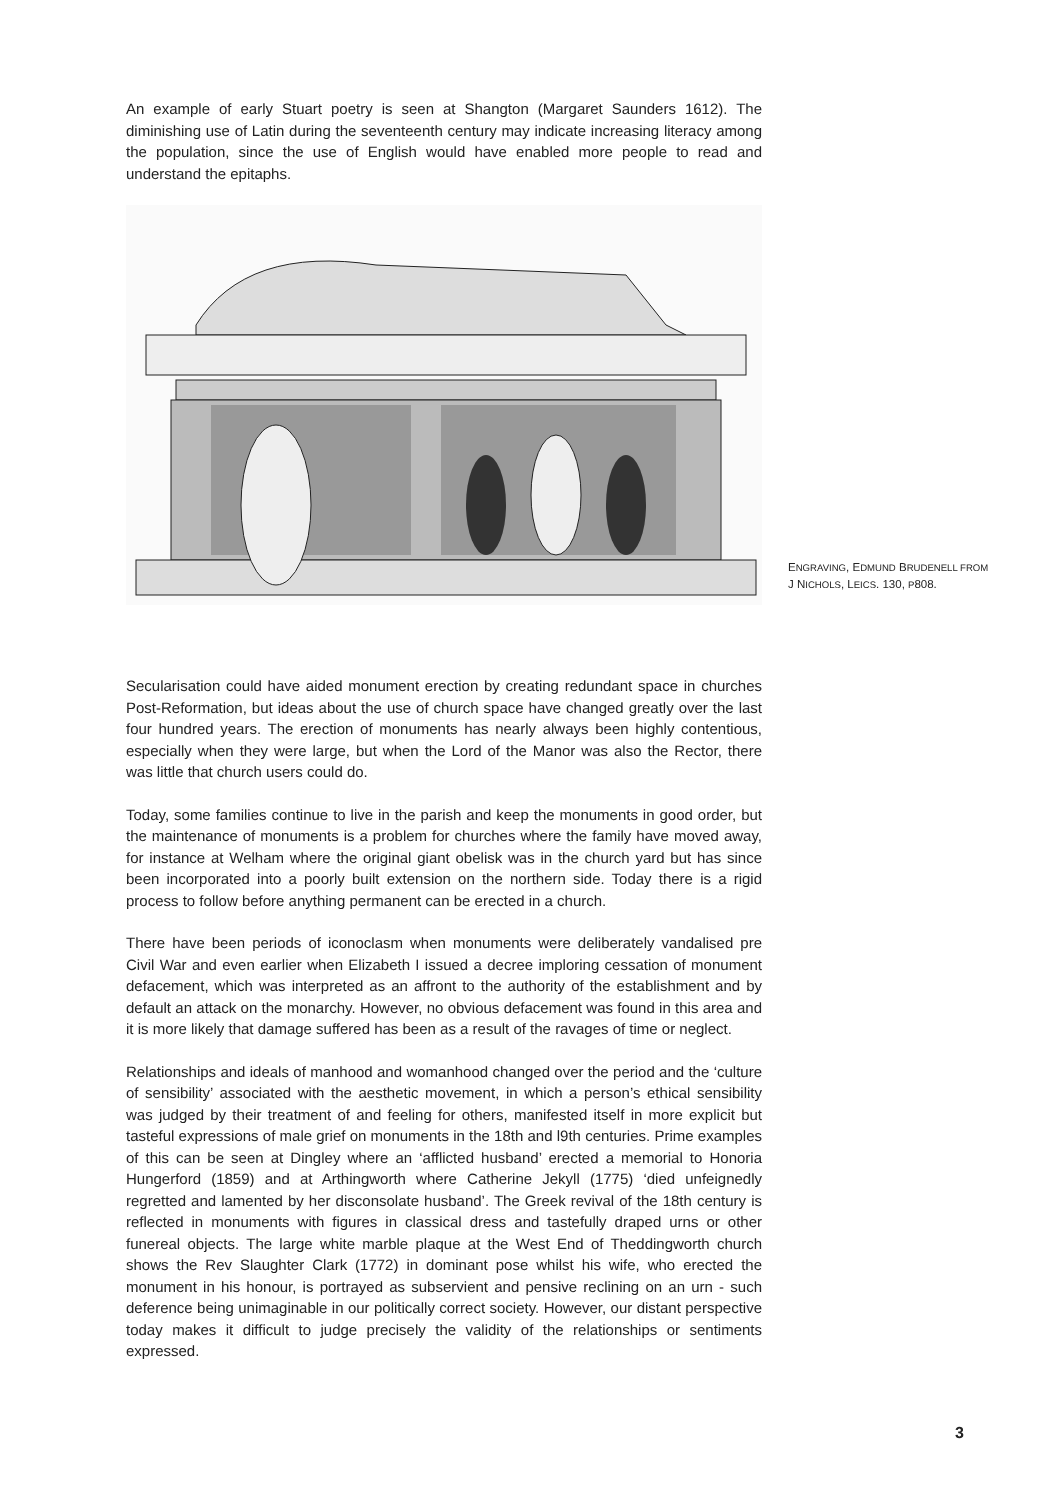An example of early Stuart poetry is seen at Shangton (Margaret Saunders 1612). The diminishing use of Latin during the seventeenth century may indicate increasing literacy among the population, since the use of English would have enabled more people to read and understand the epitaphs.
ENGRAVING, EDMUND BRUDENELL FROM J NICHOLS, LEICS. 130, P808.
Secularisation could have aided monument erection by creating redundant space in churches Post-Reformation, but ideas about the use of church space have changed greatly over the last four hundred years. The erection of monuments has nearly always been highly contentious, especially when they were large, but when the Lord of the Manor was also the Rector, there was little that church users could do.
Today, some families continue to live in the parish and keep the monuments in good order, but the maintenance of monuments is a problem for churches where the family have moved away, for instance at Welham where the original giant obelisk was in the church yard but has since been incorporated into a poorly built extension on the northern side. Today there is a rigid process to follow before anything permanent can be erected in a church.
There have been periods of iconoclasm when monuments were deliberately vandalised pre Civil War and even earlier when Elizabeth I issued a decree imploring cessation of monument defacement, which was interpreted as an affront to the authority of the establishment and by default an attack on the monarchy. However, no obvious defacement was found in this area and it is more likely that damage suffered has been as a result of the ravages of time or neglect.
Relationships and ideals of manhood and womanhood changed over the period and the ‘culture of sensibility’ associated with the aesthetic movement, in which a person’s ethical sensibility was judged by their treatment of and feeling for others, manifested itself in more explicit but tasteful expressions of male grief on monuments in the 18th and l9th centuries. Prime examples of this can be seen at Dingley where an ‘afflicted husband’ erected a memorial to Honoria Hungerford (1859) and at Arthingworth where Catherine Jekyll (1775) ‘died unfeignedly regretted and lamented by her disconsolate husband’. The Greek revival of the 18th century is reflected in monuments with figures in classical dress and tastefully draped urns or other funereal objects. The large white marble plaque at the West End of Theddingworth church shows the Rev Slaughter Clark (1772) in dominant pose whilst his wife, who erected the monument in his honour, is portrayed as subservient and pensive reclining on an urn - such deference being unimaginable in our politically correct society. However, our distant perspective today makes it difficult to judge precisely the validity of the relationships or sentiments expressed.
3